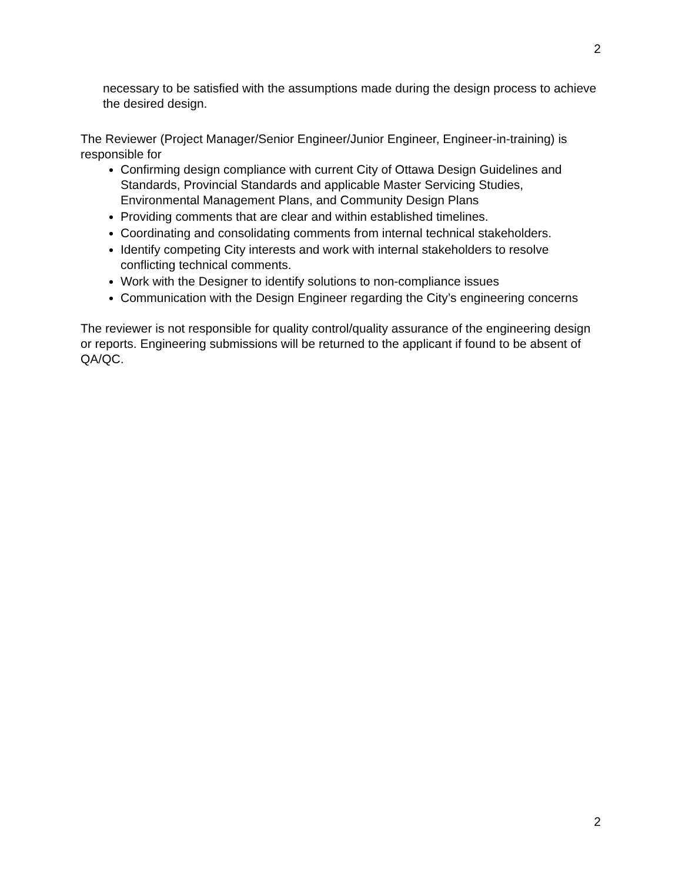2
necessary to be satisfied with the assumptions made during the design process to achieve the desired design.
The Reviewer (Project Manager/Senior Engineer/Junior Engineer, Engineer-in-training) is responsible for
Confirming design compliance with current City of Ottawa Design Guidelines and Standards, Provincial Standards and applicable Master Servicing Studies, Environmental Management Plans, and Community Design Plans
Providing comments that are clear and within established timelines.
Coordinating and consolidating comments from internal technical stakeholders.
Identify competing City interests and work with internal stakeholders to resolve conflicting technical comments.
Work with the Designer to identify solutions to non-compliance issues
Communication with the Design Engineer regarding the City’s engineering concerns
The reviewer is not responsible for quality control/quality assurance of the engineering design or reports. Engineering submissions will be returned to the applicant if found to be absent of QA/QC.
2